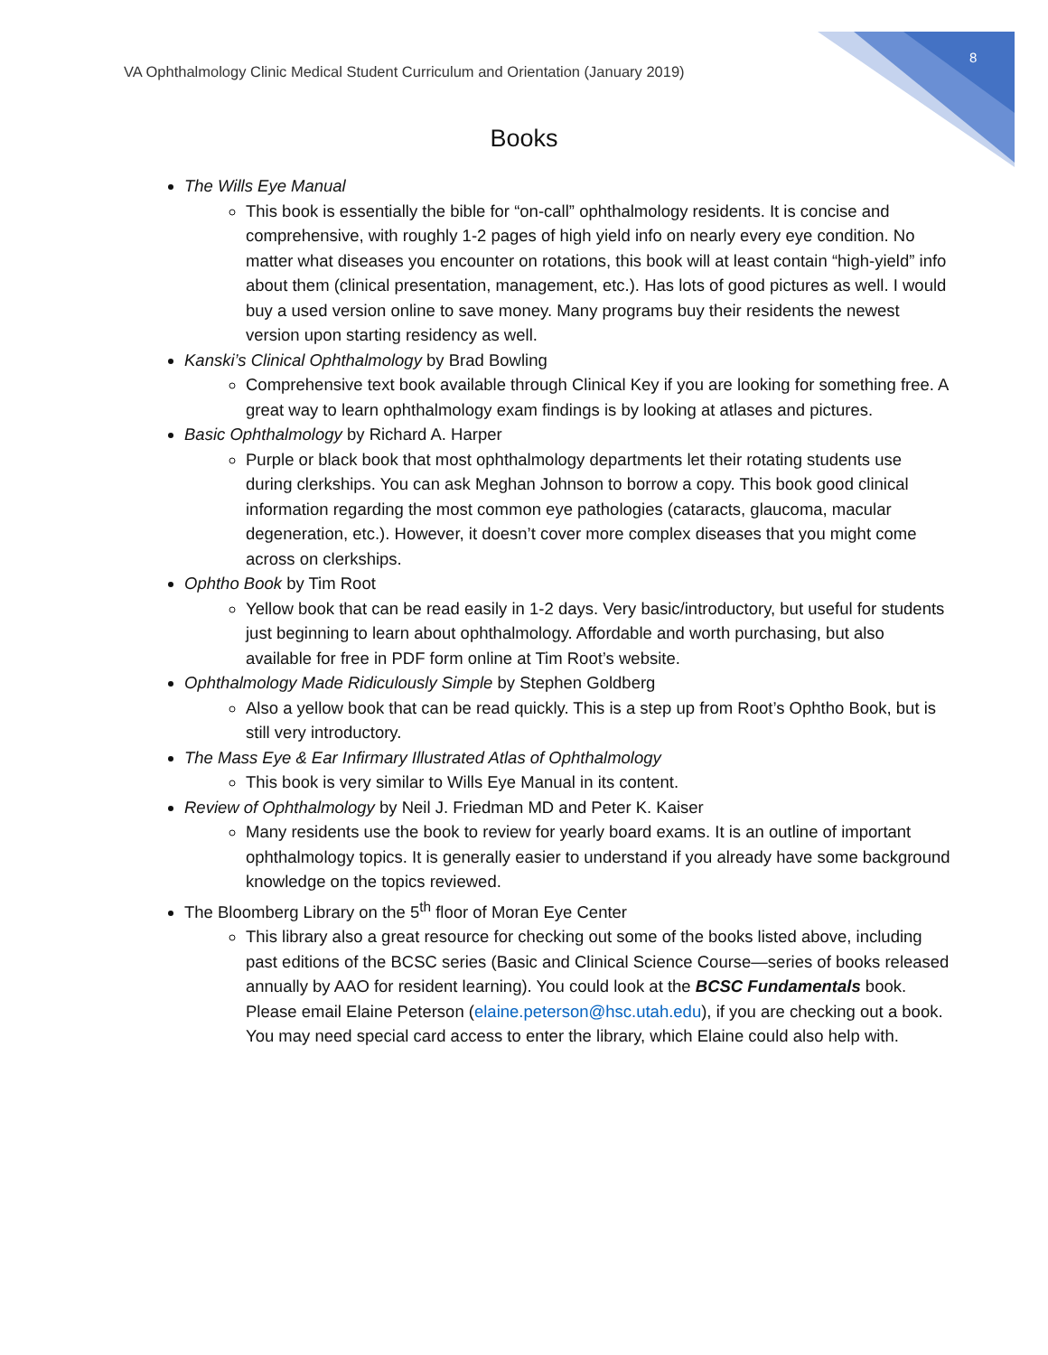VA Ophthalmology Clinic Medical Student Curriculum and Orientation (January 2019)
8
Books
The Wills Eye Manual
This book is essentially the bible for “on-call” ophthalmology residents. It is concise and comprehensive, with roughly 1-2 pages of high yield info on nearly every eye condition. No matter what diseases you encounter on rotations, this book will at least contain “high-yield” info about them (clinical presentation, management, etc.). Has lots of good pictures as well. I would buy a used version online to save money. Many programs buy their residents the newest version upon starting residency as well.
Kanski’s Clinical Ophthalmology by Brad Bowling
Comprehensive text book available through Clinical Key if you are looking for something free. A great way to learn ophthalmology exam findings is by looking at atlases and pictures.
Basic Ophthalmology by Richard A. Harper
Purple or black book that most ophthalmology departments let their rotating students use during clerkships. You can ask Meghan Johnson to borrow a copy. This book good clinical information regarding the most common eye pathologies (cataracts, glaucoma, macular degeneration, etc.). However, it doesn’t cover more complex diseases that you might come across on clerkships.
Ophtho Book by Tim Root
Yellow book that can be read easily in 1-2 days. Very basic/introductory, but useful for students just beginning to learn about ophthalmology. Affordable and worth purchasing, but also available for free in PDF form online at Tim Root’s website.
Ophthalmology Made Ridiculously Simple by Stephen Goldberg
Also a yellow book that can be read quickly. This is a step up from Root’s Ophtho Book, but is still very introductory.
The Mass Eye & Ear Infirmary Illustrated Atlas of Ophthalmology
This book is very similar to Wills Eye Manual in its content.
Review of Ophthalmology by Neil J. Friedman MD and Peter K. Kaiser
Many residents use the book to review for yearly board exams. It is an outline of important ophthalmology topics. It is generally easier to understand if you already have some background knowledge on the topics reviewed.
The Bloomberg Library on the 5<sup>th</sup> floor of Moran Eye Center
This library also a great resource for checking out some of the books listed above, including past editions of the BCSC series (Basic and Clinical Science Course—series of books released annually by AAO for resident learning). You could look at the BCSC Fundamentals book. Please email Elaine Peterson (elaine.peterson@hsc.utah.edu), if you are checking out a book. You may need special card access to enter the library, which Elaine could also help with.